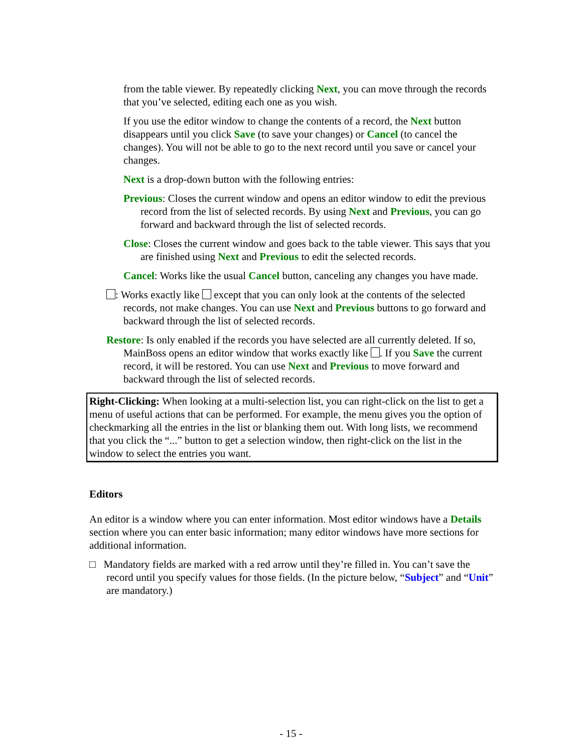from the table viewer. By repeatedly clicking Next, you can move through the records that you’ve selected, editing each one as you wish.
If you use the editor window to change the contents of a record, the Next button disappears until you click Save (to save your changes) or Cancel (to cancel the changes). You will not be able to go to the next record until you save or cancel your changes.
Next is a drop-down button with the following entries:
Previous: Closes the current window and opens an editor window to edit the previous record from the list of selected records. By using Next and Previous, you can go forward and backward through the list of selected records.
Close: Closes the current window and goes back to the table viewer. This says that you are finished using Next and Previous to edit the selected records.
Cancel: Works like the usual Cancel button, canceling any changes you have made.
: Works exactly like except that you can only look at the contents of the selected records, not make changes. You can use Next and Previous buttons to go forward and backward through the list of selected records.
Restore: Is only enabled if the records you have selected are all currently deleted. If so, MainBoss opens an editor window that works exactly like . If you Save the current record, it will be restored. You can use Next and Previous to move forward and backward through the list of selected records.
Right-Clicking: When looking at a multi-selection list, you can right-click on the list to get a menu of useful actions that can be performed. For example, the menu gives you the option of checkmarking all the entries in the list or blanking them out. With long lists, we recommend that you click the “...” button to get a selection window, then right-click on the list in the window to select the entries you want.
Editors
An editor is a window where you can enter information. Most editor windows have a Details section where you can enter basic information; many editor windows have more sections for additional information.
□ Mandatory fields are marked with a red arrow until they’re filled in. You can’t save the record until you specify values for those fields. (In the picture below, “Subject” and “Unit” are mandatory.)
- 15 -